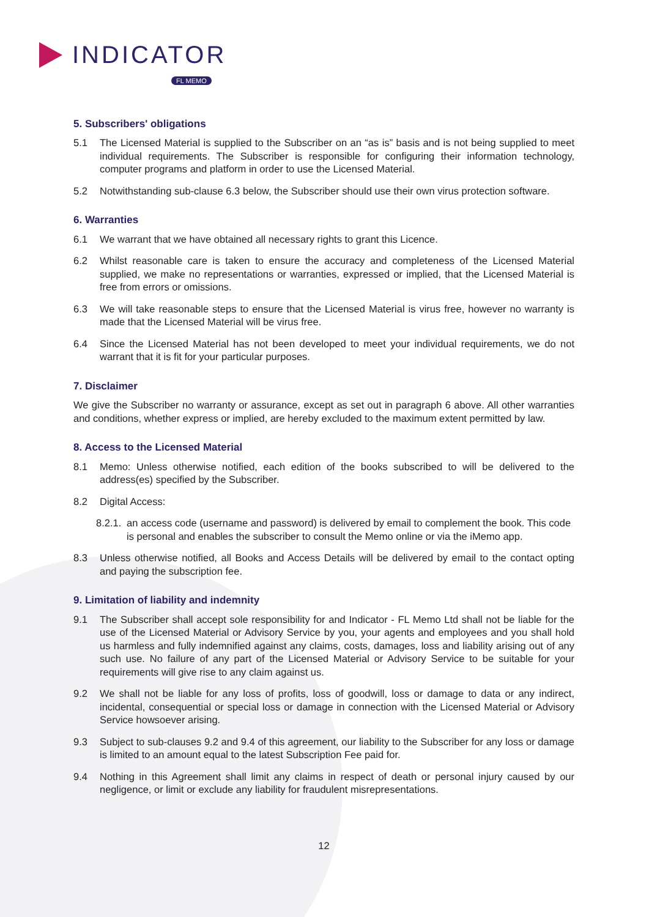INDICATOR
FL MEMO
5. Subscribers' obligations
5.1 The Licensed Material is supplied to the Subscriber on an “as is” basis and is not being supplied to meet individual requirements. The Subscriber is responsible for configuring their information technology, computer programs and platform in order to use the Licensed Material.
5.2 Notwithstanding sub-clause 6.3 below, the Subscriber should use their own virus protection software.
6. Warranties
6.1 We warrant that we have obtained all necessary rights to grant this Licence.
6.2 Whilst reasonable care is taken to ensure the accuracy and completeness of the Licensed Material supplied, we make no representations or warranties, expressed or implied, that the Licensed Material is free from errors or omissions.
6.3 We will take reasonable steps to ensure that the Licensed Material is virus free, however no warranty is made that the Licensed Material will be virus free.
6.4 Since the Licensed Material has not been developed to meet your individual requirements, we do not warrant that it is fit for your particular purposes.
7. Disclaimer
We give the Subscriber no warranty or assurance, except as set out in paragraph 6 above. All other warranties and conditions, whether express or implied, are hereby excluded to the maximum extent permitted by law.
8. Access to the Licensed Material
8.1 Memo: Unless otherwise notified, each edition of the books subscribed to will be delivered to the address(es) specified by the Subscriber.
8.2 Digital Access:
8.2.1. an access code (username and password) is delivered by email to complement the book. This code is personal and enables the subscriber to consult the Memo online or via the iMemo app.
8.3 Unless otherwise notified, all Books and Access Details will be delivered by email to the contact opting and paying the subscription fee.
9. Limitation of liability and indemnity
9.1 The Subscriber shall accept sole responsibility for and Indicator - FL Memo Ltd shall not be liable for the use of the Licensed Material or Advisory Service by you, your agents and employees and you shall hold us harmless and fully indemnified against any claims, costs, damages, loss and liability arising out of any such use. No failure of any part of the Licensed Material or Advisory Service to be suitable for your requirements will give rise to any claim against us.
9.2 We shall not be liable for any loss of profits, loss of goodwill, loss or damage to data or any indirect, incidental, consequential or special loss or damage in connection with the Licensed Material or Advisory Service howsoever arising.
9.3 Subject to sub-clauses 9.2 and 9.4 of this agreement, our liability to the Subscriber for any loss or damage is limited to an amount equal to the latest Subscription Fee paid for.
9.4 Nothing in this Agreement shall limit any claims in respect of death or personal injury caused by our negligence, or limit or exclude any liability for fraudulent misrepresentations.
12